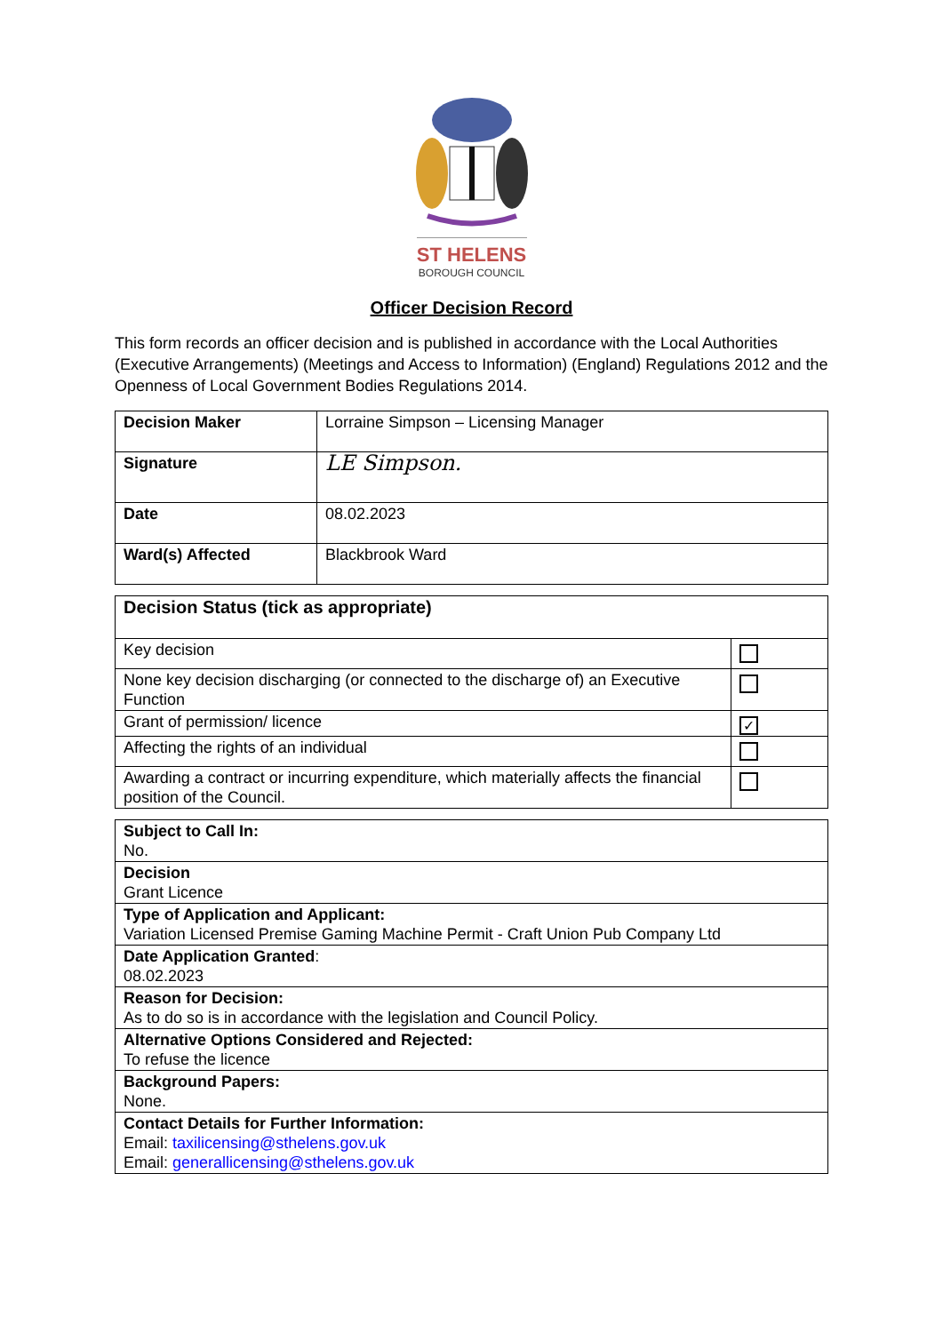ST HELENS
BOROUGH COUNCIL
Officer Decision Record
This form records an officer decision and is published in accordance with the Local Authorities (Executive Arrangements) (Meetings and Access to Information) (England) Regulations 2012 and the Openness of Local Government Bodies Regulations 2014.
| Decision Maker | Lorraine Simpson – Licensing Manager |
| Signature | LE Simpson. |
| Date | 08.02.2023 |
| Ward(s) Affected | Blackbrook Ward |
| Decision Status (tick as appropriate) | |
| Key decision | |
| None key decision discharging (or connected to the discharge of) an Executive Function | |
| Grant of permission/ licence | ✓ |
| Affecting the rights of an individual | |
| Awarding a contract or incurring expenditure, which materially affects the financial position of the Council. | |
| Subject to Call In: No. |
| Decision Grant Licence |
| Type of Application and Applicant: Variation Licensed Premise Gaming Machine Permit - Craft Union Pub Company Ltd |
| Date Application Granted : 08.02.2023 |
| Reason for Decision: As to do so is in accordance with the legislation and Council Policy. |
| Alternative Options Considered and Rejected: To refuse the licence |
| Background Papers: None. |
| Contact Details for Further Information: Email: taxilicensing@sthelens.gov.uk Email: generallicensing@sthelens.gov.uk |